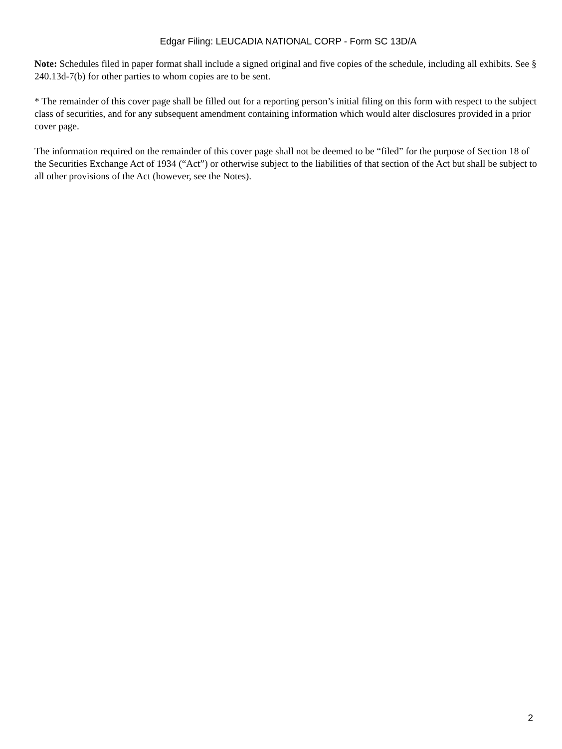Edgar Filing: LEUCADIA NATIONAL CORP - Form SC 13D/A
Note: Schedules filed in paper format shall include a signed original and five copies of the schedule, including all exhibits. See § 240.13d-7(b) for other parties to whom copies are to be sent.
* The remainder of this cover page shall be filled out for a reporting person’s initial filing on this form with respect to the subject class of securities, and for any subsequent amendment containing information which would alter disclosures provided in a prior cover page.
The information required on the remainder of this cover page shall not be deemed to be “filed” for the purpose of Section 18 of the Securities Exchange Act of 1934 (“Act”) or otherwise subject to the liabilities of that section of the Act but shall be subject to all other provisions of the Act (however, see the Notes).
2